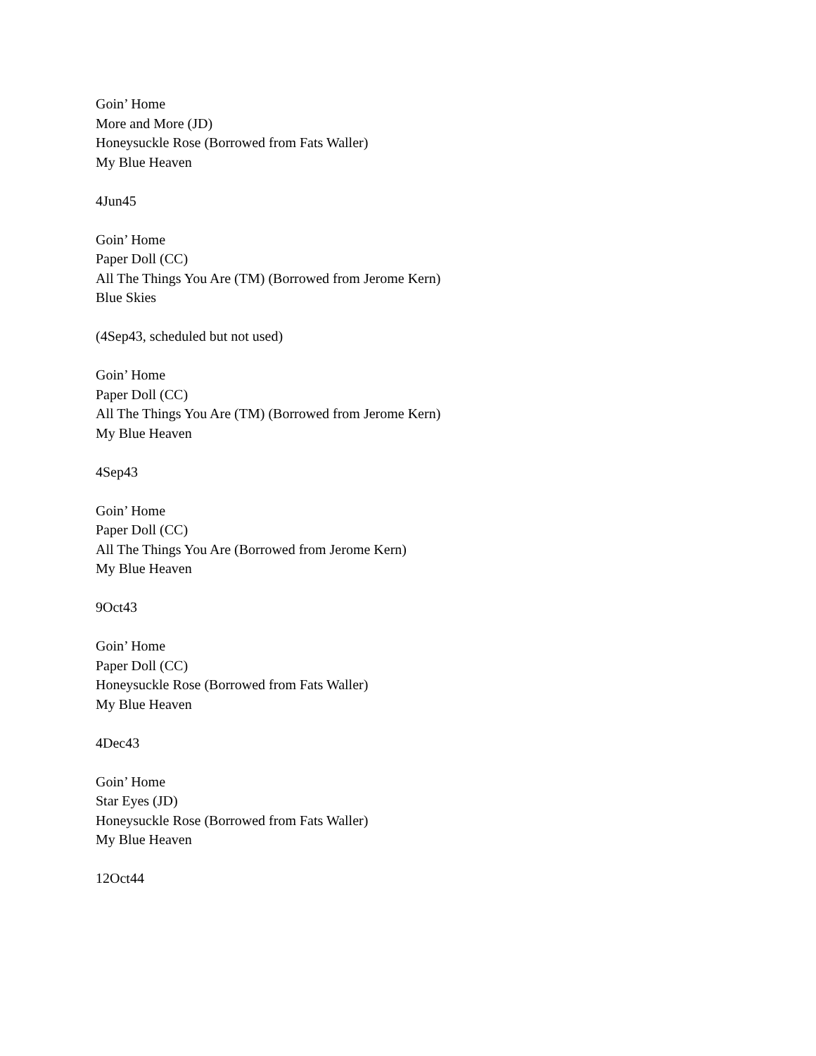Goin’ Home
More and More (JD)
Honeysuckle Rose (Borrowed from Fats Waller)
My Blue Heaven
4Jun45
Goin’ Home
Paper Doll (CC)
All The Things You Are (TM) (Borrowed from Jerome Kern)
Blue Skies
(4Sep43, scheduled but not used)
Goin’ Home
Paper Doll (CC)
All The Things You Are (TM) (Borrowed from Jerome Kern)
My Blue Heaven
4Sep43
Goin’ Home
Paper Doll (CC)
All The Things You Are (Borrowed from Jerome Kern)
My Blue Heaven
9Oct43
Goin’ Home
Paper Doll (CC)
Honeysuckle Rose (Borrowed from Fats Waller)
My Blue Heaven
4Dec43
Goin’ Home
Star Eyes (JD)
Honeysuckle Rose (Borrowed from Fats Waller)
My Blue Heaven
12Oct44